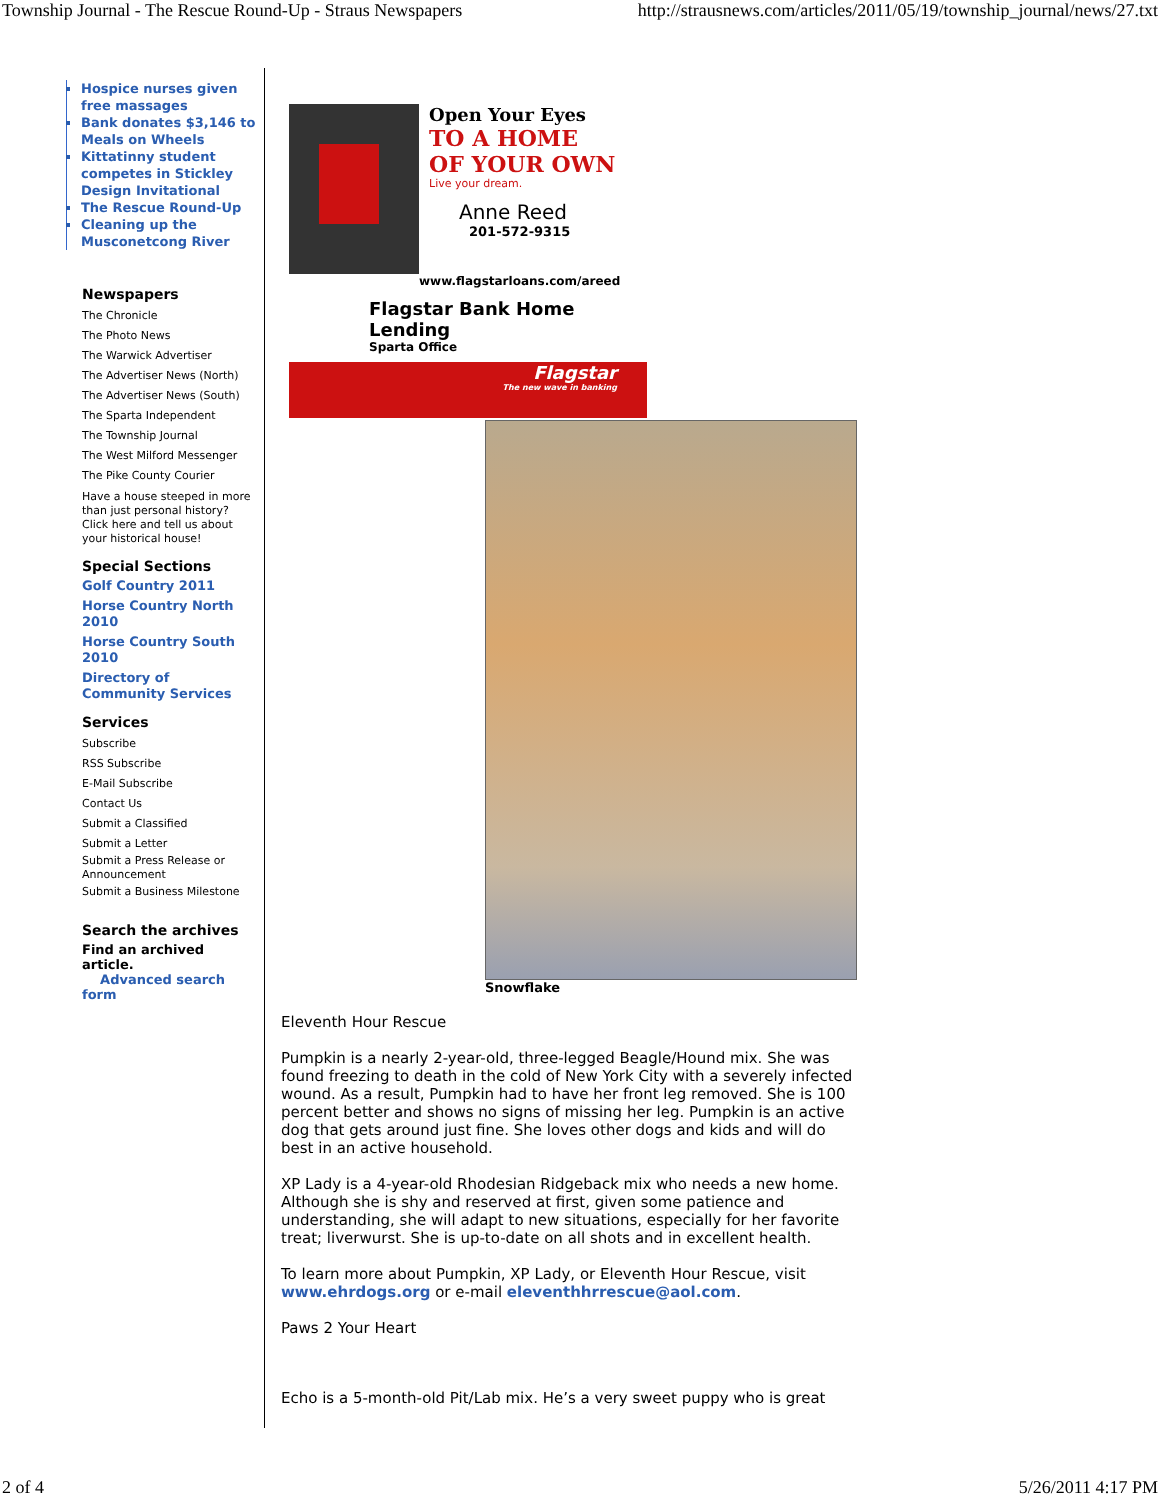Township Journal - The Rescue Round-Up - Straus Newspapers http://strausnews.com/articles/2011/05/19/township_journal/news/27.txt
Hospice nurses given free massages
Bank donates $3,146 to Meals on Wheels
Kittatinny student competes in Stickley Design Invitational
The Rescue Round-Up
Cleaning up the Musconetcong River
Newspapers
The Chronicle
The Photo News
The Warwick Advertiser
The Advertiser News (North)
The Advertiser News (South)
The Sparta Independent
The Township Journal
The West Milford Messenger
The Pike County Courier
Have a house steeped in more than just personal history? Click here and tell us about your historical house!
Special Sections
Golf Country 2011
Horse Country North 2010
Horse Country South 2010
Directory of Community Services
Services
Subscribe
RSS Subscribe
E-Mail Subscribe
Contact Us
Submit a Classified
Submit a Letter
Submit a Press Release or Announcement
Submit a Business Milestone
Search the archives
Find an archived article.
Advanced search form
Open Your Eyes
TO A HOME
OF YOUR OWN
Live your dream.
Anne Reed
201-572-9315
www.flagstarloans.com/areed
Flagstar Bank Home Lending
Sparta Office
Flagstar
The new wave in banking
Snowflake
Eleventh Hour Rescue
Pumpkin is a nearly 2-year-old, three-legged Beagle/Hound mix. She was found freezing to death in the cold of New York City with a severely infected wound. As a result, Pumpkin had to have her front leg removed. She is 100 percent better and shows no signs of missing her leg. Pumpkin is an active dog that gets around just fine. She loves other dogs and kids and will do best in an active household.
XP Lady is a 4-year-old Rhodesian Ridgeback mix who needs a new home. Although she is shy and reserved at first, given some patience and understanding, she will adapt to new situations, especially for her favorite treat; liverwurst. She is up-to-date on all shots and in excellent health.
To learn more about Pumpkin, XP Lady, or Eleventh Hour Rescue, visit www.ehrdogs.org or e-mail eleventhhrrescue@aol.com.
Paws 2 Your Heart
Echo is a 5-month-old Pit/Lab mix. He’s a very sweet puppy who is great
2 of 4 5/26/2011 4:17 PM